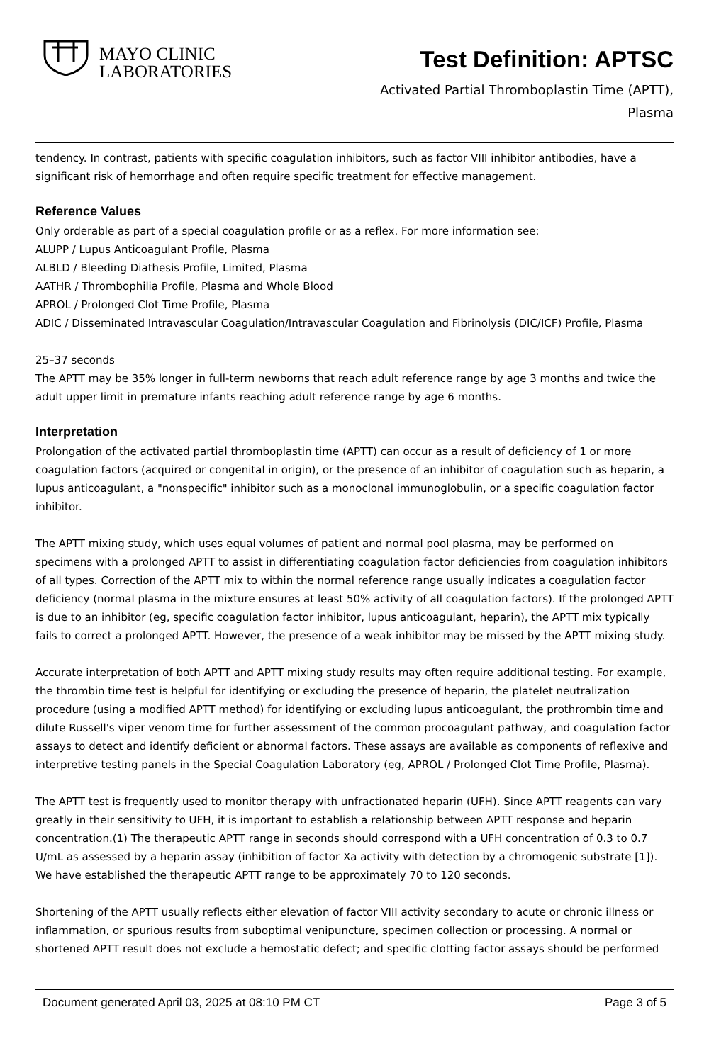MAYO CLINIC
LABORATORIES
Test Definition: APTSC
Activated Partial Thromboplastin Time (APTT),
Plasma
tendency. In contrast, patients with specific coagulation inhibitors, such as factor VIII inhibitor antibodies, have a significant risk of hemorrhage and often require specific treatment for effective management.
Reference Values
Only orderable as part of a special coagulation profile or as a reflex. For more information see:
ALUPP / Lupus Anticoagulant Profile, Plasma
ALBLD / Bleeding Diathesis Profile, Limited, Plasma
AATHR / Thrombophilia Profile, Plasma and Whole Blood
APROL / Prolonged Clot Time Profile, Plasma
ADIC / Disseminated Intravascular Coagulation/Intravascular Coagulation and Fibrinolysis (DIC/ICF) Profile, Plasma
25–37 seconds
The APTT may be 35% longer in full-term newborns that reach adult reference range by age 3 months and twice the adult upper limit in premature infants reaching adult reference range by age 6 months.
Interpretation
Prolongation of the activated partial thromboplastin time (APTT) can occur as a result of deficiency of 1 or more coagulation factors (acquired or congenital in origin), or the presence of an inhibitor of coagulation such as heparin, a lupus anticoagulant, a "nonspecific" inhibitor such as a monoclonal immunoglobulin, or a specific coagulation factor inhibitor.
The APTT mixing study, which uses equal volumes of patient and normal pool plasma, may be performed on specimens with a prolonged APTT to assist in differentiating coagulation factor deficiencies from coagulation inhibitors of all types. Correction of the APTT mix to within the normal reference range usually indicates a coagulation factor deficiency (normal plasma in the mixture ensures at least 50% activity of all coagulation factors). If the prolonged APTT is due to an inhibitor (eg, specific coagulation factor inhibitor, lupus anticoagulant, heparin), the APTT mix typically fails to correct a prolonged APTT. However, the presence of a weak inhibitor may be missed by the APTT mixing study.
Accurate interpretation of both APTT and APTT mixing study results may often require additional testing. For example, the thrombin time test is helpful for identifying or excluding the presence of heparin, the platelet neutralization procedure (using a modified APTT method) for identifying or excluding lupus anticoagulant, the prothrombin time and dilute Russell's viper venom time for further assessment of the common procoagulant pathway, and coagulation factor assays to detect and identify deficient or abnormal factors. These assays are available as components of reflexive and interpretive testing panels in the Special Coagulation Laboratory (eg, APROL / Prolonged Clot Time Profile, Plasma).
The APTT test is frequently used to monitor therapy with unfractionated heparin (UFH). Since APTT reagents can vary greatly in their sensitivity to UFH, it is important to establish a relationship between APTT response and heparin concentration.(1) The therapeutic APTT range in seconds should correspond with a UFH concentration of 0.3 to 0.7 U/mL as assessed by a heparin assay (inhibition of factor Xa activity with detection by a chromogenic substrate [1]). We have established the therapeutic APTT range to be approximately 70 to 120 seconds.
Shortening of the APTT usually reflects either elevation of factor VIII activity secondary to acute or chronic illness or inflammation, or spurious results from suboptimal venipuncture, specimen collection or processing. A normal or shortened APTT result does not exclude a hemostatic defect; and specific clotting factor assays should be performed
Document generated April 03, 2025 at 08:10 PM CT Page 3 of 5